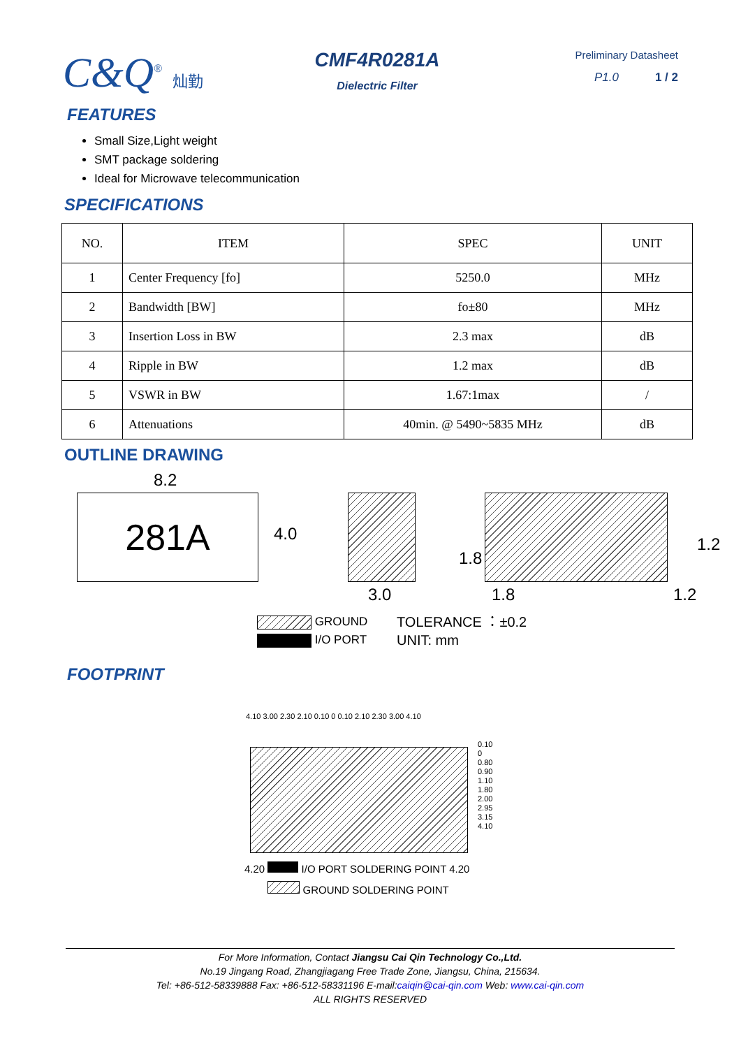C&Q<sup>®</sup> 灿勤
CMF4R0281A
Dielectric Filter
Preliminary Datasheet
P1.0 1 / 2
FEATURES
Small Size,Light weight
SMT package soldering
Ideal for Microwave telecommunication
SPECIFICATIONS
| NO. | ITEM | SPEC | UNIT |
| --- | --- | --- | --- |
| 1 | Center Frequency [fo] | 5250.0 | MHz |
| 2 | Bandwidth [BW] | fo±80 | MHz |
| 3 | Insertion Loss in BW | 2.3 max | dB |
| 4 | Ripple in BW | 1.2 max | dB |
| 5 | VSWR in BW | 1.67:1max | / |
| 6 | Attenuations | 40min. @ 5490~5835 MHz | dB |
OUTLINE DRAWING
8.2
281A 4.0
3.0
1.8
1.8
1.2
1.2
GROUND
I/O PORT
TOLERANCE ：±0.2
UNIT: mm
FOOTPRINT
4.10 3.00 2.30 2.10 0.10 0 0.10 2.10 2.30 3.00 4.10
0.10
0
0.80
0.90
1.10
1.80
2.00
2.95
3.15
4.10
4.20 I/O PORT SOLDERING POINT 4.20
GROUND SOLDERING POINT
For More Information, Contact Jiangsu Cai Qin Technology Co.,Ltd.
No.19 Jingang Road, Zhangjiagang Free Trade Zone, Jiangsu, China, 215634.
Tel: +86-512-58339888 Fax: +86-512-58331196 E-mail:caiqin@cai-qin.com Web: www.cai-qin.com
ALL RIGHTS RESERVED